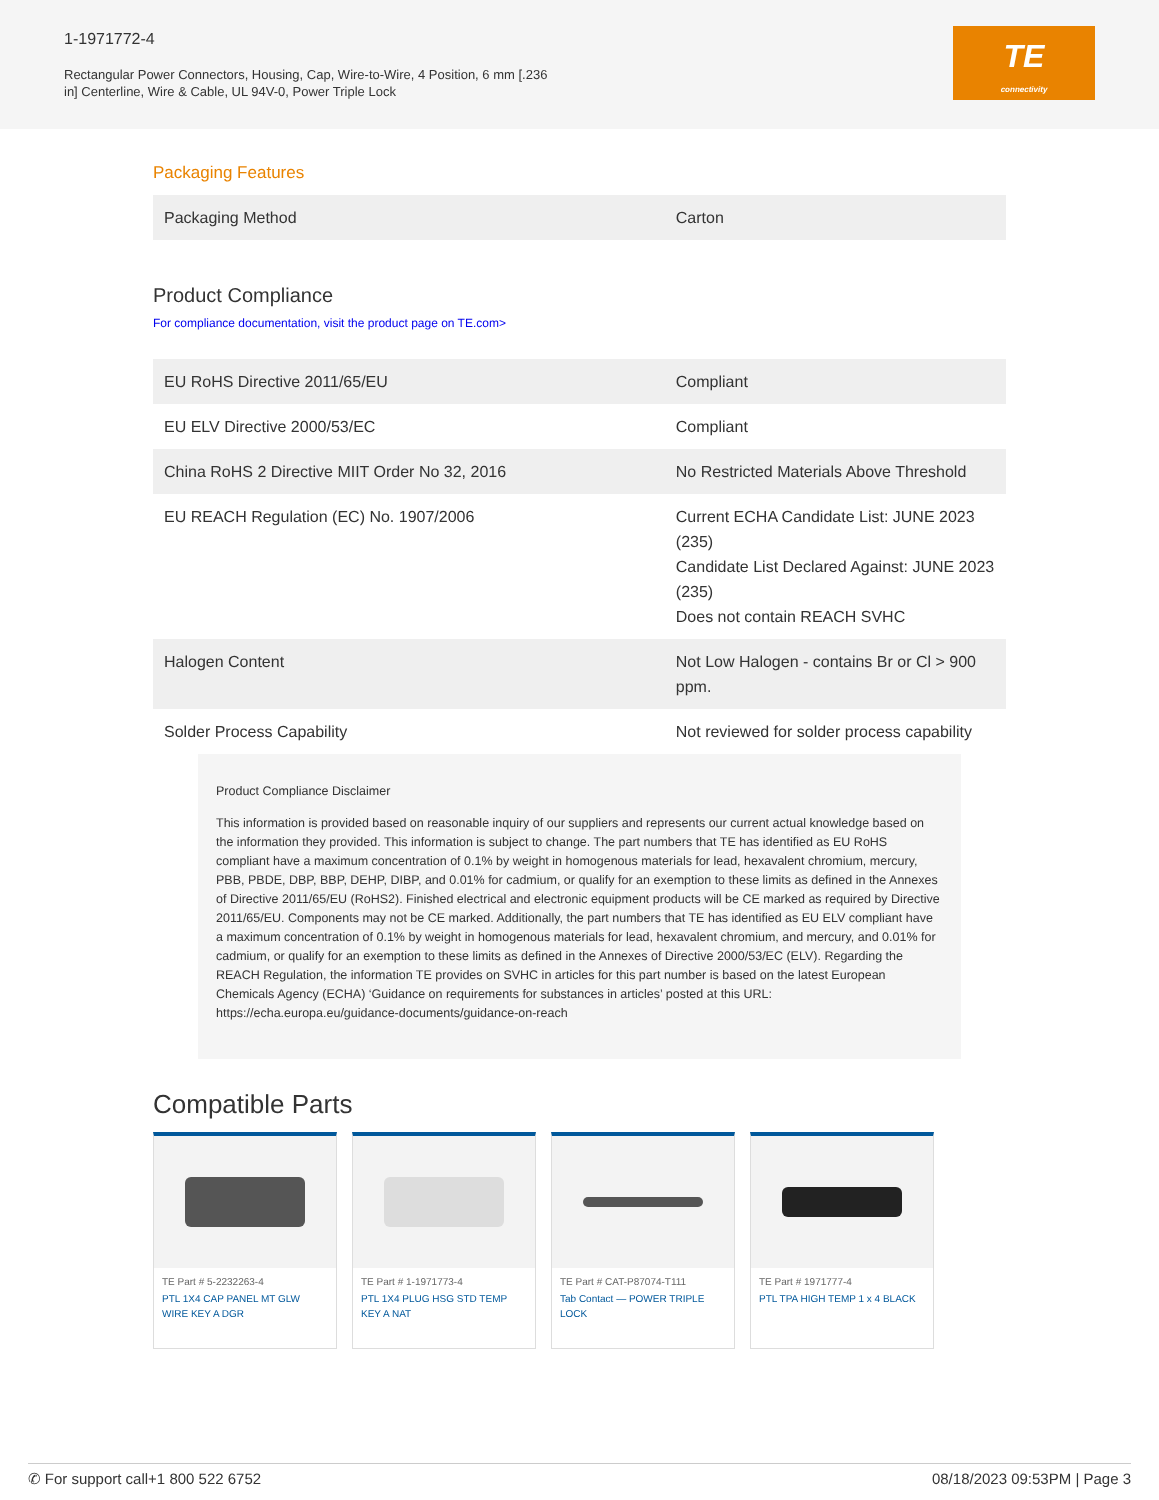1-1971772-4
Rectangular Power Connectors, Housing, Cap, Wire-to-Wire, 4 Position, 6 mm [.236 in] Centerline, Wire & Cable, UL 94V-0, Power Triple Lock
TE
connectivity
Packaging Features
| Packaging Method | Carton |
Product Compliance
For compliance documentation, visit the product page on TE.com>
| EU RoHS Directive 2011/65/EU | Compliant |
| EU ELV Directive 2000/53/EC | Compliant |
| China RoHS 2 Directive MIIT Order No 32, 2016 | No Restricted Materials Above Threshold |
| EU REACH Regulation (EC) No. 1907/2006 | Current ECHA Candidate List: JUNE 2023 (235) Candidate List Declared Against: JUNE 2023 (235) Does not contain REACH SVHC |
| Halogen Content | Not Low Halogen - contains Br or Cl > 900 ppm. |
| Solder Process Capability | Not reviewed for solder process capability |
Product Compliance Disclaimer
This information is provided based on reasonable inquiry of our suppliers and represents our current actual knowledge based on the information they provided. This information is subject to change. The part numbers that TE has identified as EU RoHS compliant have a maximum concentration of 0.1% by weight in homogenous materials for lead, hexavalent chromium, mercury, PBB, PBDE, DBP, BBP, DEHP, DIBP, and 0.01% for cadmium, or qualify for an exemption to these limits as defined in the Annexes of Directive 2011/65/EU (RoHS2). Finished electrical and electronic equipment products will be CE marked as required by Directive 2011/65/EU. Components may not be CE marked. Additionally, the part numbers that TE has identified as EU ELV compliant have a maximum concentration of 0.1% by weight in homogenous materials for lead, hexavalent chromium, and mercury, and 0.01% for cadmium, or qualify for an exemption to these limits as defined in the Annexes of Directive 2000/53/EC (ELV). Regarding the REACH Regulation, the information TE provides on SVHC in articles for this part number is based on the latest European Chemicals Agency (ECHA) ‘Guidance on requirements for substances in articles’ posted at this URL: https://echa.europa.eu/guidance-documents/guidance-on-reach
Compatible Parts
TE Part # 5-2232263-4
PTL 1X4 CAP PANEL MT GLW WIRE KEY A DGR
TE Part # 1-1971773-4
PTL 1X4 PLUG HSG STD TEMP KEY A NAT
TE Part # CAT-P87074-T111
Tab Contact — POWER TRIPLE LOCK
TE Part # 1971777-4
PTL TPA HIGH TEMP 1 x 4 BLACK
✆ For support call+1 800 522 6752 08/18/2023 09:53PM | Page 3